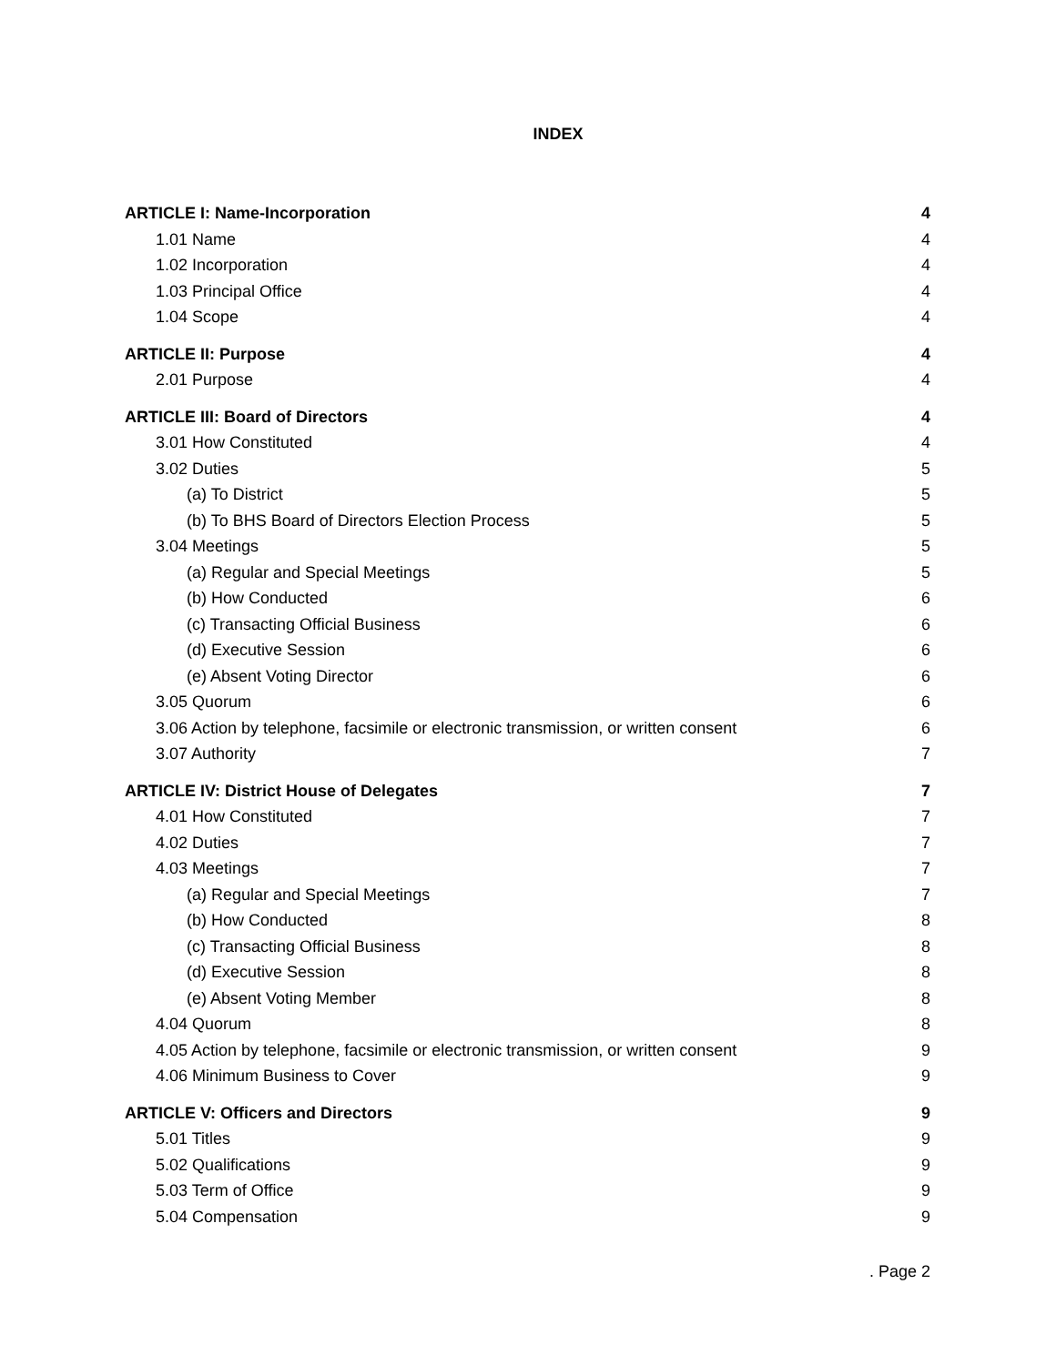INDEX
ARTICLE I: Name-Incorporation 4
1.01 Name 4
1.02 Incorporation 4
1.03 Principal Office 4
1.04 Scope 4
ARTICLE II: Purpose 4
2.01 Purpose 4
ARTICLE III: Board of Directors 4
3.01 How Constituted 4
3.02 Duties 5
(a) To District 5
(b) To BHS Board of Directors Election Process 5
3.04 Meetings 5
(a) Regular and Special Meetings 5
(b) How Conducted 6
(c) Transacting Official Business 6
(d) Executive Session 6
(e) Absent Voting Director 6
3.05 Quorum 6
3.06 Action by telephone, facsimile or electronic transmission, or written consent 6
3.07 Authority 7
ARTICLE IV: District House of Delegates 7
4.01 How Constituted 7
4.02 Duties 7
4.03 Meetings 7
(a) Regular and Special Meetings 7
(b) How Conducted 8
(c) Transacting Official Business 8
(d) Executive Session 8
(e) Absent Voting Member 8
4.04 Quorum 8
4.05 Action by telephone, facsimile or electronic transmission, or written consent 9
4.06 Minimum Business to Cover 9
ARTICLE V: Officers and Directors 9
5.01 Titles 9
5.02 Qualifications 9
5.03 Term of Office 9
5.04 Compensation 9
. Page 2